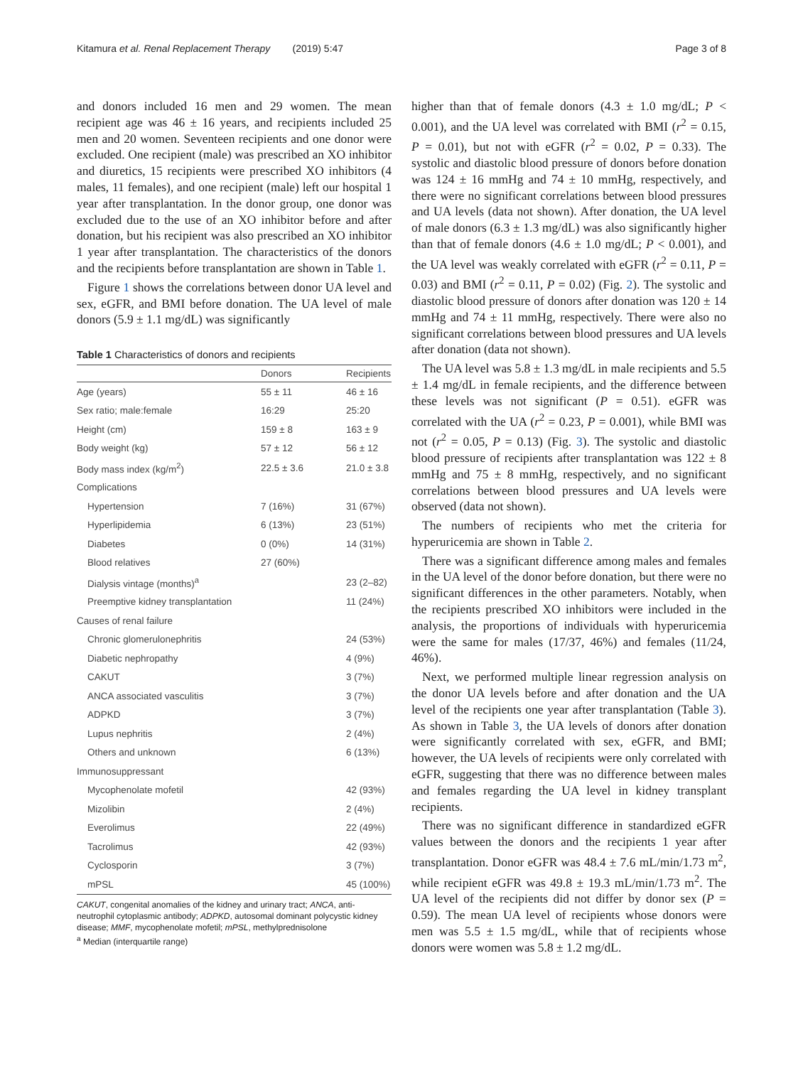Kitamura et al. Renal Replacement Therapy (2019) 5:47 Page 3 of 8
and donors included 16 men and 29 women. The mean recipient age was 46 ± 16 years, and recipients included 25 men and 20 women. Seventeen recipients and one donor were excluded. One recipient (male) was prescribed an XO inhibitor and diuretics, 15 recipients were prescribed XO inhibitors (4 males, 11 females), and one recipient (male) left our hospital 1 year after transplantation. In the donor group, one donor was excluded due to the use of an XO inhibitor before and after donation, but his recipient was also prescribed an XO inhibitor 1 year after transplantation. The characteristics of the donors and the recipients before transplantation are shown in Table 1.
Figure 1 shows the correlations between donor UA level and sex, eGFR, and BMI before donation. The UA level of male donors (5.9 ± 1.1 mg/dL) was significantly
Table 1 Characteristics of donors and recipients
| | Donors | Recipients |
| --- | --- | --- |
| Age (years) | 55 ± 11 | 46 ± 16 |
| Sex ratio; male:female | 16:29 | 25:20 |
| Height (cm) | 159 ± 8 | 163 ± 9 |
| Body weight (kg) | 57 ± 12 | 56 ± 12 |
| Body mass index (kg/m<sup>2</sup>) | 22.5 ± 3.6 | 21.0 ± 3.8 |
| Complications | | |
| Hypertension | 7 (16%) | 31 (67%) |
| Hyperlipidemia | 6 (13%) | 23 (51%) |
| Diabetes | 0 (0%) | 14 (31%) |
| Blood relatives | 27 (60%) | |
| Dialysis vintage (months)<sup>a</sup> | | 23 (2–82) |
| Preemptive kidney transplantation | | 11 (24%) |
| Causes of renal failure | | |
| Chronic glomerulonephritis | | 24 (53%) |
| Diabetic nephropathy | | 4 (9%) |
| CAKUT | | 3 (7%) |
| ANCA associated vasculitis | | 3 (7%) |
| ADPKD | | 3 (7%) |
| Lupus nephritis | | 2 (4%) |
| Others and unknown | | 6 (13%) |
| Immunosuppressant | | |
| Mycophenolate mofetil | | 42 (93%) |
| Mizolibin | | 2 (4%) |
| Everolimus | | 22 (49%) |
| Tacrolimus | | 42 (93%) |
| Cyclosporin | | 3 (7%) |
| mPSL | | 45 (100%) |
CAKUT, congenital anomalies of the kidney and urinary tract; ANCA, anti-neutrophil cytoplasmic antibody; ADPKD, autosomal dominant polycystic kidney disease; MMF, mycophenolate mofetil; mPSL, methylprednisolone
<sup>a</sup> Median (interquartile range)
higher than that of female donors (4.3 ± 1.0 mg/dL; P < 0.001), and the UA level was correlated with BMI (r<sup>2</sup> = 0.15, P = 0.01), but not with eGFR (r<sup>2</sup> = 0.02, P = 0.33). The systolic and diastolic blood pressure of donors before donation was 124 ± 16 mmHg and 74 ± 10 mmHg, respectively, and there were no significant correlations between blood pressures and UA levels (data not shown). After donation, the UA level of male donors (6.3 ± 1.3 mg/dL) was also significantly higher than that of female donors (4.6 ± 1.0 mg/dL; P < 0.001), and the UA level was weakly correlated with eGFR (r<sup>2</sup> = 0.11, P = 0.03) and BMI (r<sup>2</sup> = 0.11, P = 0.02) (Fig. 2). The systolic and diastolic blood pressure of donors after donation was 120 ± 14 mmHg and 74 ± 11 mmHg, respectively. There were also no significant correlations between blood pressures and UA levels after donation (data not shown).
The UA level was 5.8 ± 1.3 mg/dL in male recipients and 5.5 ± 1.4 mg/dL in female recipients, and the difference between these levels was not significant (P = 0.51). eGFR was correlated with the UA (r<sup>2</sup> = 0.23, P = 0.001), while BMI was not (r<sup>2</sup> = 0.05, P = 0.13) (Fig. 3). The systolic and diastolic blood pressure of recipients after transplantation was 122 ± 8 mmHg and 75 ± 8 mmHg, respectively, and no significant correlations between blood pressures and UA levels were observed (data not shown).
The numbers of recipients who met the criteria for hyperuricemia are shown in Table 2.
There was a significant difference among males and females in the UA level of the donor before donation, but there were no significant differences in the other parameters. Notably, when the recipients prescribed XO inhibitors were included in the analysis, the proportions of individuals with hyperuricemia were the same for males (17/37, 46%) and females (11/24, 46%).
Next, we performed multiple linear regression analysis on the donor UA levels before and after donation and the UA level of the recipients one year after transplantation (Table 3). As shown in Table 3, the UA levels of donors after donation were significantly correlated with sex, eGFR, and BMI; however, the UA levels of recipients were only correlated with eGFR, suggesting that there was no difference between males and females regarding the UA level in kidney transplant recipients.
There was no significant difference in standardized eGFR values between the donors and the recipients 1 year after transplantation. Donor eGFR was 48.4 ± 7.6 mL/min/1.73 m<sup>2</sup>, while recipient eGFR was 49.8 ± 19.3 mL/min/1.73 m<sup>2</sup>. The UA level of the recipients did not differ by donor sex (P = 0.59). The mean UA level of recipients whose donors were men was 5.5 ± 1.5 mg/dL, while that of recipients whose donors were women was 5.8 ± 1.2 mg/dL.